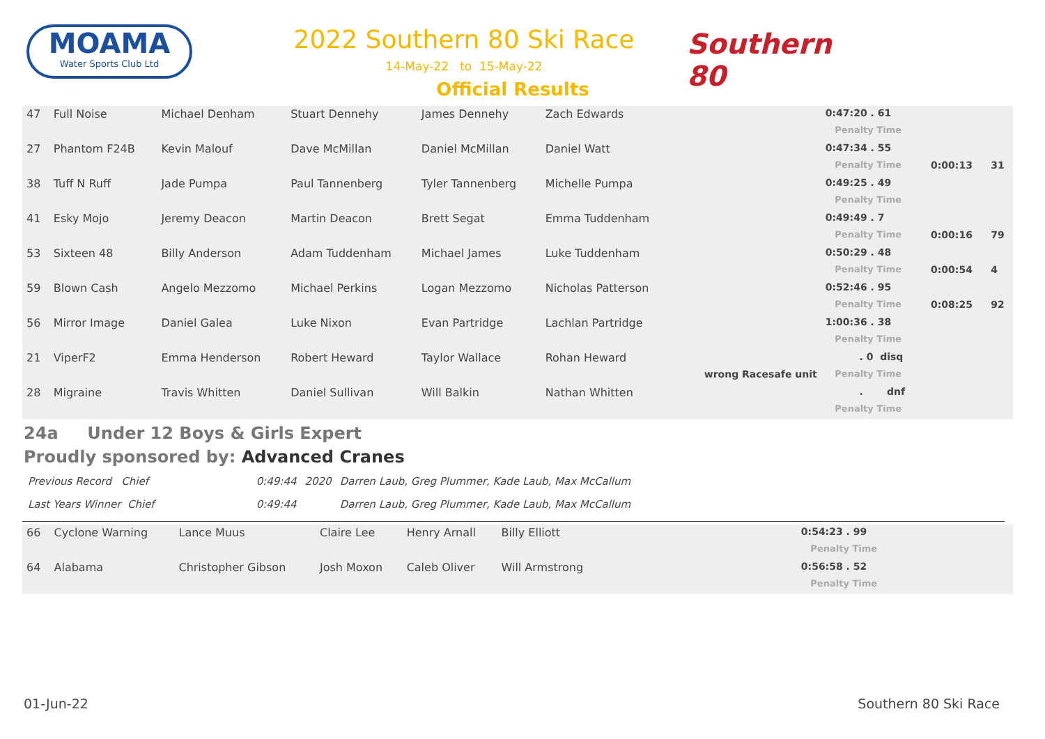MOAMA
Water Sports Club Ltd
2022 Southern 80 Ski Race
14-May-22 to 15-May-22
Official Results
Southern 80
| 47 | Full Noise | Michael Denham | Stuart Dennehy | James Dennehy | Zach Edwards | | 0:47:20 . 61 | | |
| | | | | | | | Penalty Time | | |
| 27 | Phantom F24B | Kevin Malouf | Dave McMillan | Daniel McMillan | Daniel Watt | | 0:47:34 . 55 | | |
| | | | | | | | Penalty Time | 0:00:13 | 31 |
| 38 | Tuff N Ruff | Jade Pumpa | Paul Tannenberg | Tyler Tannenberg | Michelle Pumpa | | 0:49:25 . 49 | | |
| | | | | | | | Penalty Time | | |
| 41 | Esky Mojo | Jeremy Deacon | Martin Deacon | Brett Segat | Emma Tuddenham | | 0:49:49 . 7 | | |
| | | | | | | | Penalty Time | 0:00:16 | 79 |
| 53 | Sixteen 48 | Billy Anderson | Adam Tuddenham | Michael James | Luke Tuddenham | | 0:50:29 . 48 | | |
| | | | | | | | Penalty Time | 0:00:54 | 4 |
| 59 | Blown Cash | Angelo Mezzomo | Michael Perkins | Logan Mezzomo | Nicholas Patterson | | 0:52:46 . 95 | | |
| | | | | | | | Penalty Time | 0:08:25 | 92 |
| 56 | Mirror Image | Daniel Galea | Luke Nixon | Evan Partridge | Lachlan Partridge | | 1:00:36 . 38 | | |
| | | | | | | | Penalty Time | | |
| 21 | ViperF2 | Emma Henderson | Robert Heward | Taylor Wallace | Rohan Heward | | . 0 disq | | |
| | | | | | | wrong Racesafe unit | Penalty Time | | |
| 28 | Migraine | Travis Whitten | Daniel Sullivan | Will Balkin | Nathan Whitten | | . dnf | | |
| | | | | | | | Penalty Time | | |
24a Under 12 Boys & Girls Expert
Proudly sponsored by: Advanced Cranes
| Previous Record Chief | 0:49:44 | 2020 | Darren Laub, Greg Plummer, Kade Laub, Max McCallum |
| Last Years Winner Chief | 0:49:44 | | Darren Laub, Greg Plummer, Kade Laub, Max McCallum |
| 66 | Cyclone Warning | Lance Muus | Claire Lee | Henry Arnall | Billy Elliott | | 0:54:23 . 99 | |
| | | | | | | | Penalty Time | |
| 64 | Alabama | Christopher Gibson | Josh Moxon | Caleb Oliver | Will Armstrong | | 0:56:58 . 52 | |
| | | | | | | | Penalty Time | |
01-Jun-22 Southern 80 Ski Race